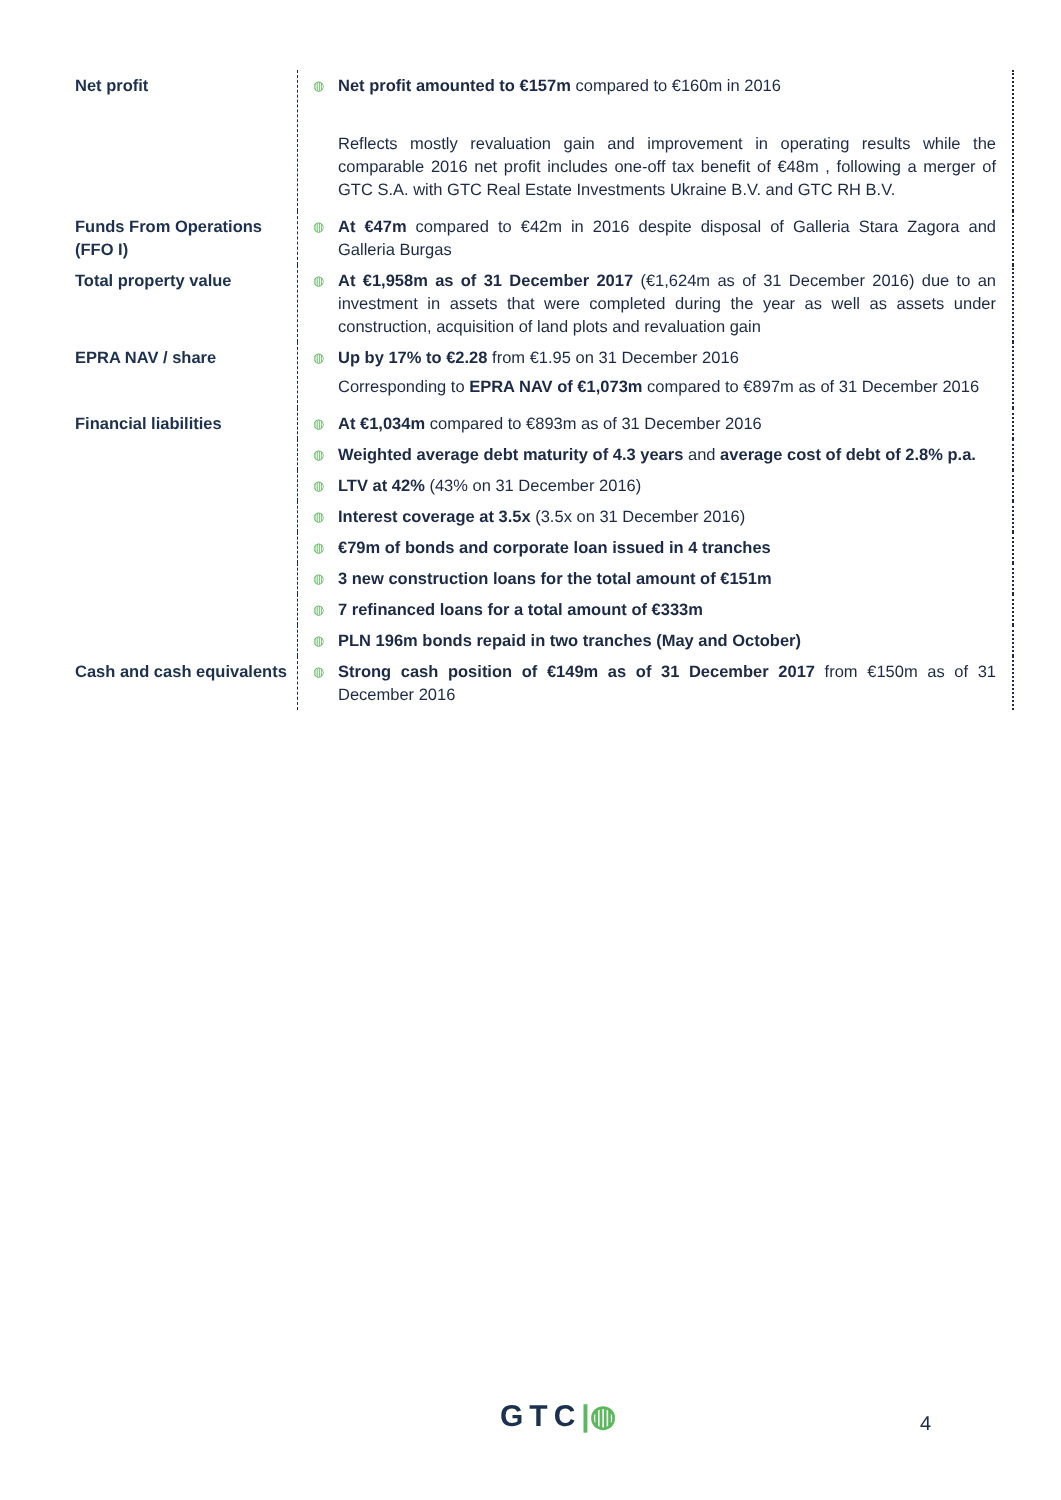| Net profit | ◍ | Net profit amounted to €157m compared to €160m in 2016 Reflects mostly revaluation gain and improvement in operating results while the comparable 2016 net profit includes one-off tax benefit of €48m , following a merger of GTC S.A. with GTC Real Estate Investments Ukraine B.V. and GTC RH B.V. |
| Funds From Operations (FFO I) | ◍ | At €47m compared to €42m in 2016 despite disposal of Galleria Stara Zagora and Galleria Burgas |
| Total property value | ◍ | At €1,958m as of 31 December 2017 (€1,624m as of 31 December 2016) due to an investment in assets that were completed during the year as well as assets under construction, acquisition of land plots and revaluation gain |
| EPRA NAV / share | ◍ | Up by 17% to €2.28 from €1.95 on 31 December 2016 Corresponding to EPRA NAV of €1,073m compared to €897m as of 31 December 2016 |
| Financial liabilities | ◍ | At €1,034m compared to €893m as of 31 December 2016 |
| | ◍ | Weighted average debt maturity of 4.3 years and average cost of debt of 2.8% p.a. |
| | ◍ | LTV at 42% (43% on 31 December 2016) |
| | ◍ | Interest coverage at 3.5x (3.5x on 31 December 2016) |
| | ◍ | €79m of bonds and corporate loan issued in 4 tranches |
| | ◍ | 3 new construction loans for the total amount of €151m |
| | ◍ | 7 refinanced loans for a total amount of €333m |
| | ◍ | PLN 196m bonds repaid in two tranches (May and October) |
| Cash and cash equivalents | ◍ | Strong cash position of €149m as of 31 December 2017 from €150m as of 31 December 2016 |
GTC|◍ 4